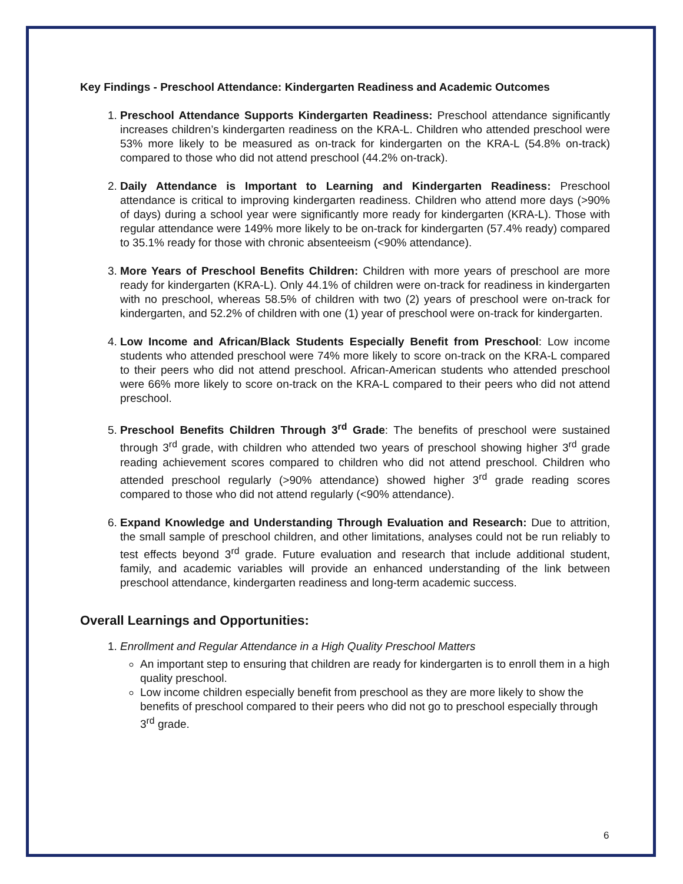Key Findings - Preschool Attendance: Kindergarten Readiness and Academic Outcomes
1. Preschool Attendance Supports Kindergarten Readiness: Preschool attendance significantly increases children’s kindergarten readiness on the KRA-L. Children who attended preschool were 53% more likely to be measured as on-track for kindergarten on the KRA-L (54.8% on-track) compared to those who did not attend preschool (44.2% on-track).
2. Daily Attendance is Important to Learning and Kindergarten Readiness: Preschool attendance is critical to improving kindergarten readiness. Children who attend more days (>90% of days) during a school year were significantly more ready for kindergarten (KRA-L). Those with regular attendance were 149% more likely to be on-track for kindergarten (57.4% ready) compared to 35.1% ready for those with chronic absenteeism (<90% attendance).
3. More Years of Preschool Benefits Children: Children with more years of preschool are more ready for kindergarten (KRA-L). Only 44.1% of children were on-track for readiness in kindergarten with no preschool, whereas 58.5% of children with two (2) years of preschool were on-track for kindergarten, and 52.2% of children with one (1) year of preschool were on-track for kindergarten.
4. Low Income and African/Black Students Especially Benefit from Preschool: Low income students who attended preschool were 74% more likely to score on-track on the KRA-L compared to their peers who did not attend preschool. African-American students who attended preschool were 66% more likely to score on-track on the KRA-L compared to their peers who did not attend preschool.
5. Preschool Benefits Children Through 3<sup>rd</sup> Grade: The benefits of preschool were sustained through 3<sup>rd</sup> grade, with children who attended two years of preschool showing higher 3<sup>rd</sup> grade reading achievement scores compared to children who did not attend preschool. Children who attended preschool regularly (>90% attendance) showed higher 3<sup>rd</sup> grade reading scores compared to those who did not attend regularly (<90% attendance).
6. Expand Knowledge and Understanding Through Evaluation and Research: Due to attrition, the small sample of preschool children, and other limitations, analyses could not be run reliably to test effects beyond 3<sup>rd</sup> grade. Future evaluation and research that include additional student, family, and academic variables will provide an enhanced understanding of the link between preschool attendance, kindergarten readiness and long-term academic success.
Overall Learnings and Opportunities:
1. Enrollment and Regular Attendance in a High Quality Preschool Matters
An important step to ensuring that children are ready for kindergarten is to enroll them in a high quality preschool.
Low income children especially benefit from preschool as they are more likely to show the benefits of preschool compared to their peers who did not go to preschool especially through 3<sup>rd</sup> grade.
6